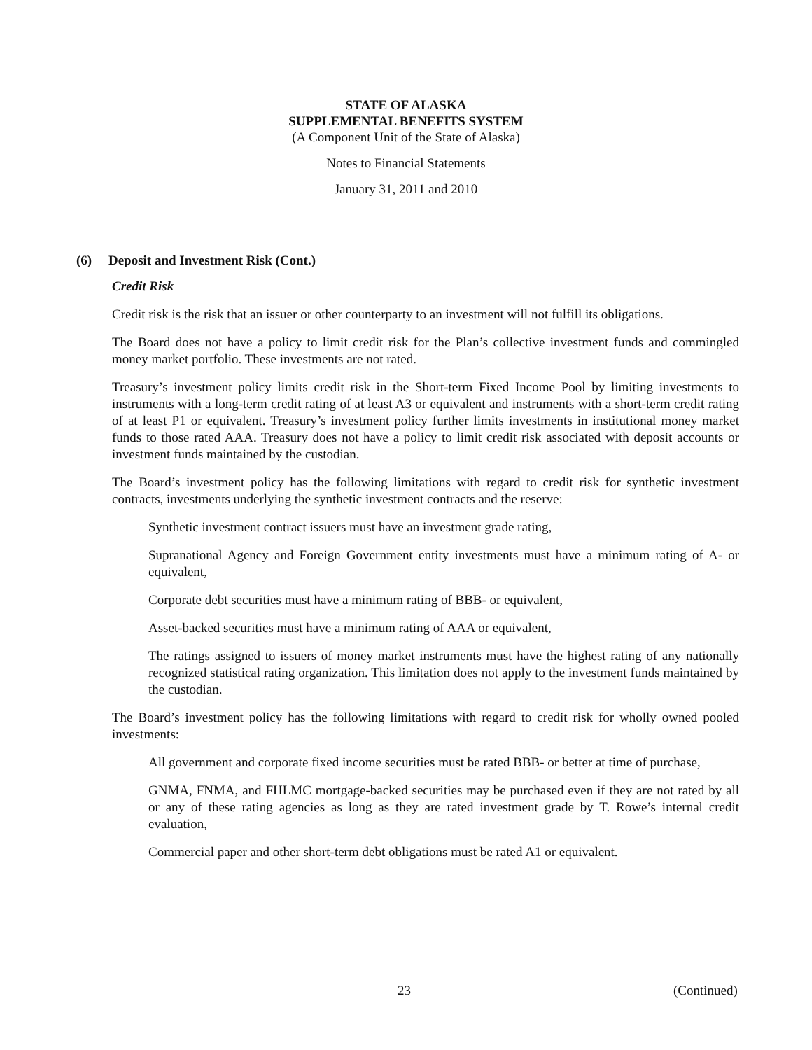STATE OF ALASKA
SUPPLEMENTAL BENEFITS SYSTEM
(A Component Unit of the State of Alaska)
Notes to Financial Statements
January 31, 2011 and 2010
(6) Deposit and Investment Risk (Cont.)
Credit Risk
Credit risk is the risk that an issuer or other counterparty to an investment will not fulfill its obligations.
The Board does not have a policy to limit credit risk for the Plan’s collective investment funds and commingled money market portfolio. These investments are not rated.
Treasury’s investment policy limits credit risk in the Short-term Fixed Income Pool by limiting investments to instruments with a long-term credit rating of at least A3 or equivalent and instruments with a short-term credit rating of at least P1 or equivalent. Treasury’s investment policy further limits investments in institutional money market funds to those rated AAA. Treasury does not have a policy to limit credit risk associated with deposit accounts or investment funds maintained by the custodian.
The Board’s investment policy has the following limitations with regard to credit risk for synthetic investment contracts, investments underlying the synthetic investment contracts and the reserve:
Synthetic investment contract issuers must have an investment grade rating,
Supranational Agency and Foreign Government entity investments must have a minimum rating of A- or equivalent,
Corporate debt securities must have a minimum rating of BBB- or equivalent,
Asset-backed securities must have a minimum rating of AAA or equivalent,
The ratings assigned to issuers of money market instruments must have the highest rating of any nationally recognized statistical rating organization. This limitation does not apply to the investment funds maintained by the custodian.
The Board’s investment policy has the following limitations with regard to credit risk for wholly owned pooled investments:
All government and corporate fixed income securities must be rated BBB- or better at time of purchase,
GNMA, FNMA, and FHLMC mortgage-backed securities may be purchased even if they are not rated by all or any of these rating agencies as long as they are rated investment grade by T. Rowe’s internal credit evaluation,
Commercial paper and other short-term debt obligations must be rated A1 or equivalent.
23 (Continued)